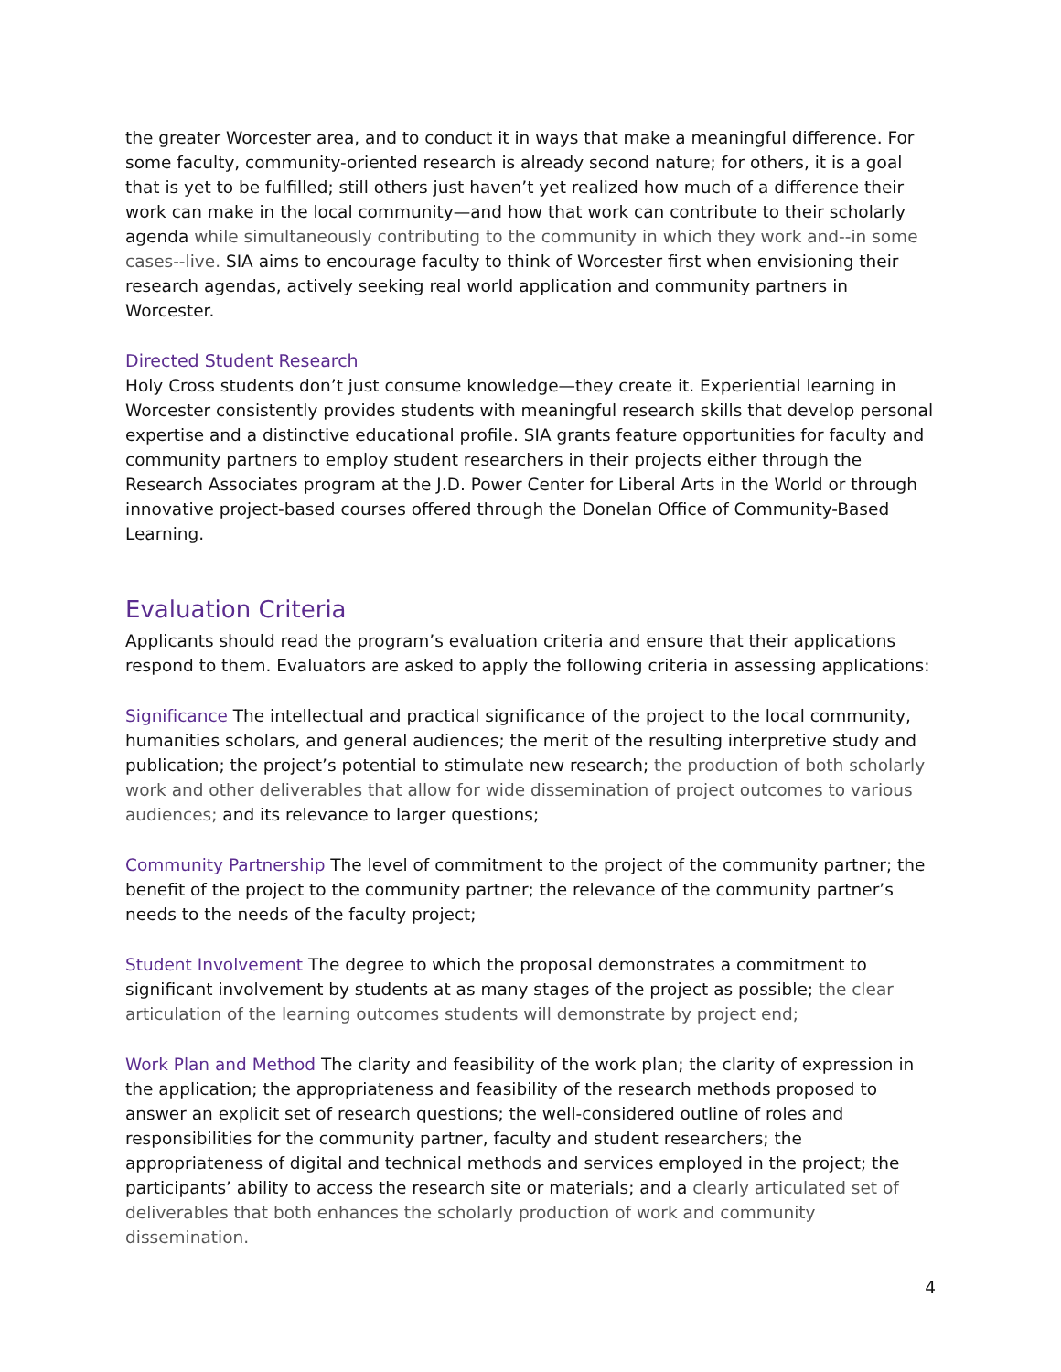the greater Worcester area, and to conduct it in ways that make a meaningful difference. For some faculty, community-oriented research is already second nature; for others, it is a goal that is yet to be fulfilled; still others just haven’t yet realized how much of a difference their work can make in the local community—and how that work can contribute to their scholarly agenda while simultaneously contributing to the community in which they work and--in some cases--live. SIA aims to encourage faculty to think of Worcester first when envisioning their research agendas, actively seeking real world application and community partners in Worcester.
Directed Student Research
Holy Cross students don’t just consume knowledge—they create it. Experiential learning in Worcester consistently provides students with meaningful research skills that develop personal expertise and a distinctive educational profile. SIA grants feature opportunities for faculty and community partners to employ student researchers in their projects either through the Research Associates program at the J.D. Power Center for Liberal Arts in the World or through innovative project-based courses offered through the Donelan Office of Community-Based Learning.
Evaluation Criteria
Applicants should read the program’s evaluation criteria and ensure that their applications respond to them. Evaluators are asked to apply the following criteria in assessing applications:
Significance The intellectual and practical significance of the project to the local community, humanities scholars, and general audiences; the merit of the resulting interpretive study and publication; the project’s potential to stimulate new research; the production of both scholarly work and other deliverables that allow for wide dissemination of project outcomes to various audiences; and its relevance to larger questions;
Community Partnership The level of commitment to the project of the community partner; the benefit of the project to the community partner; the relevance of the community partner’s needs to the needs of the faculty project;
Student Involvement The degree to which the proposal demonstrates a commitment to significant involvement by students at as many stages of the project as possible; the clear articulation of the learning outcomes students will demonstrate by project end;
Work Plan and Method The clarity and feasibility of the work plan; the clarity of expression in the application; the appropriateness and feasibility of the research methods proposed to answer an explicit set of research questions; the well-considered outline of roles and responsibilities for the community partner, faculty and student researchers; the appropriateness of digital and technical methods and services employed in the project; the participants’ ability to access the research site or materials; and a clearly articulated set of deliverables that both enhances the scholarly production of work and community dissemination.
4